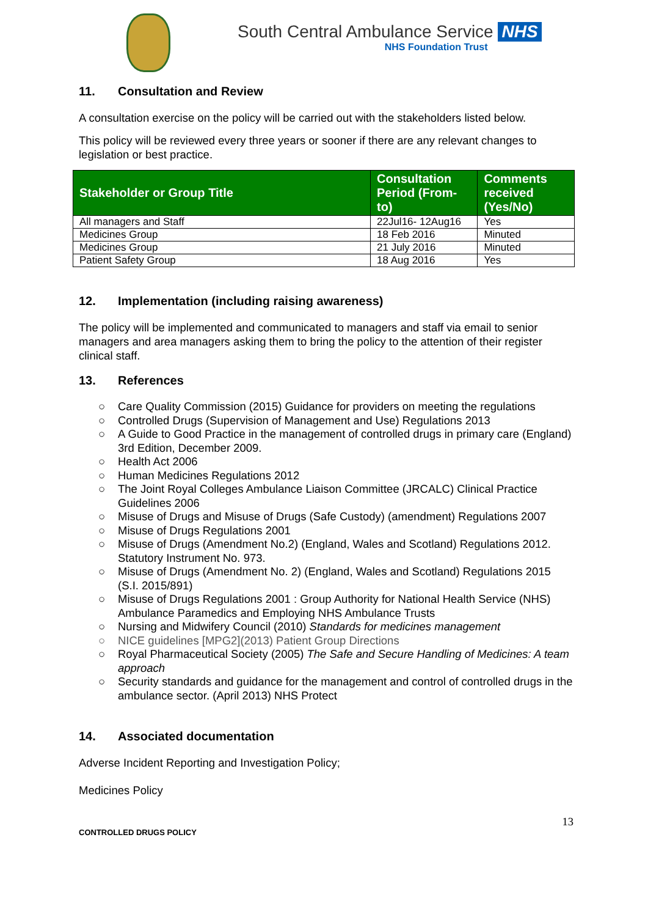South Central Ambulance Service NHS
NHS Foundation Trust
11. Consultation and Review
A consultation exercise on the policy will be carried out with the stakeholders listed below.
This policy will be reviewed every three years or sooner if there are any relevant changes to legislation or best practice.
| Stakeholder or Group Title | Consultation Period (From-to) | Comments received (Yes/No) |
| --- | --- | --- |
| All managers and Staff | 22Jul16- 12Aug16 | Yes |
| Medicines Group | 18 Feb 2016 | Minuted |
| Medicines Group | 21 July 2016 | Minuted |
| Patient Safety Group | 18 Aug 2016 | Yes |
12. Implementation (including raising awareness)
The policy will be implemented and communicated to managers and staff via email to senior managers and area managers asking them to bring the policy to the attention of their register clinical staff.
13. References
○ Care Quality Commission (2015) Guidance for providers on meeting the regulations
○ Controlled Drugs (Supervision of Management and Use) Regulations 2013
○ A Guide to Good Practice in the management of controlled drugs in primary care (England) 3rd Edition, December 2009.
○ Health Act 2006
○ Human Medicines Regulations 2012
○ The Joint Royal Colleges Ambulance Liaison Committee (JRCALC) Clinical Practice Guidelines 2006
○ Misuse of Drugs and Misuse of Drugs (Safe Custody) (amendment) Regulations 2007
○ Misuse of Drugs Regulations 2001
○ Misuse of Drugs (Amendment No.2) (England, Wales and Scotland) Regulations 2012. Statutory Instrument No. 973.
○ Misuse of Drugs (Amendment No. 2) (England, Wales and Scotland) Regulations 2015 (S.I. 2015/891)
○ Misuse of Drugs Regulations 2001 : Group Authority for National Health Service (NHS) Ambulance Paramedics and Employing NHS Ambulance Trusts
○ Nursing and Midwifery Council (2010) Standards for medicines management
○ NICE guidelines [MPG2](2013) Patient Group Directions
○ Royal Pharmaceutical Society (2005) The Safe and Secure Handling of Medicines: A team approach
○ Security standards and guidance for the management and control of controlled drugs in the ambulance sector. (April 2013) NHS Protect
14. Associated documentation
Adverse Incident Reporting and Investigation Policy;
Medicines Policy
CONTROLLED DRUGS POLICY 13